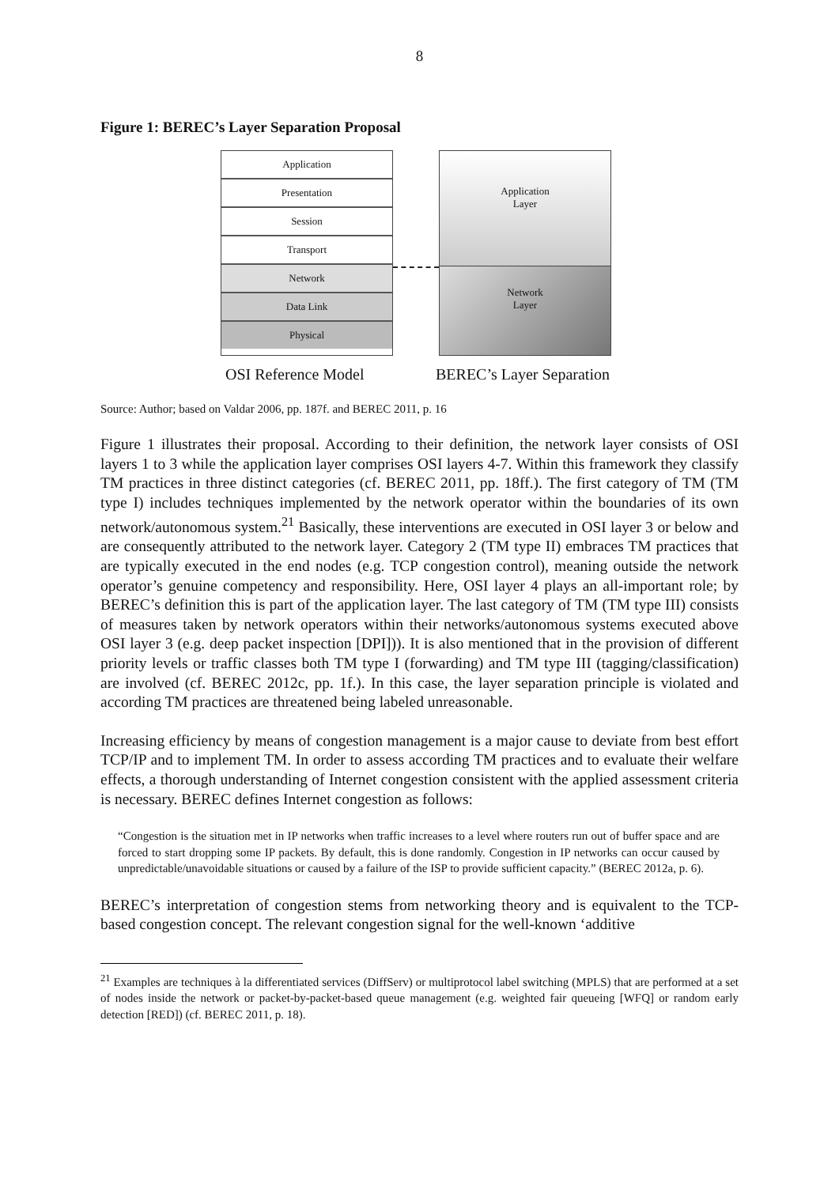8
Figure 1: BEREC’s Layer Separation Proposal
Application
Presentation
Session
Transport
Network
Data Link
Physical
Application
Layer
Network
Layer
OSI Reference Model BEREC’s Layer Separation
Source: Author; based on Valdar 2006, pp. 187f. and BEREC 2011, p. 16
Figure 1 illustrates their proposal. According to their definition, the network layer consists of OSI layers 1 to 3 while the application layer comprises OSI layers 4-7. Within this framework they classify TM practices in three distinct categories (cf. BEREC 2011, pp. 18ff.). The first category of TM (TM type I) includes techniques implemented by the network operator within the boundaries of its own network/autonomous system.<sup>21</sup> Basically, these interventions are executed in OSI layer 3 or below and are consequently attributed to the network layer. Category 2 (TM type II) embraces TM practices that are typically executed in the end nodes (e.g. TCP congestion control), meaning outside the network operator’s genuine competency and responsibility. Here, OSI layer 4 plays an all-important role; by BEREC’s definition this is part of the application layer. The last category of TM (TM type III) consists of measures taken by network operators within their networks/autonomous systems executed above OSI layer 3 (e.g. deep packet inspection [DPI])). It is also mentioned that in the provision of different priority levels or traffic classes both TM type I (forwarding) and TM type III (tagging/classification) are involved (cf. BEREC 2012c, pp. 1f.). In this case, the layer separation principle is violated and according TM practices are threatened being labeled unreasonable.
Increasing efficiency by means of congestion management is a major cause to deviate from best effort TCP/IP and to implement TM. In order to assess according TM practices and to evaluate their welfare effects, a thorough understanding of Internet congestion consistent with the applied assessment criteria is necessary. BEREC defines Internet congestion as follows:
“Congestion is the situation met in IP networks when traffic increases to a level where routers run out of buffer space and are forced to start dropping some IP packets. By default, this is done randomly. Congestion in IP networks can occur caused by unpredictable/unavoidable situations or caused by a failure of the ISP to provide sufficient capacity.” (BEREC 2012a, p. 6).
BEREC’s interpretation of congestion stems from networking theory and is equivalent to the TCP-based congestion concept. The relevant congestion signal for the well-known ‘additive
<sup>21</sup> Examples are techniques à la differentiated services (DiffServ) or multiprotocol label switching (MPLS) that are performed at a set of nodes inside the network or packet-by-packet-based queue management (e.g. weighted fair queueing [WFQ] or random early detection [RED]) (cf. BEREC 2011, p. 18).